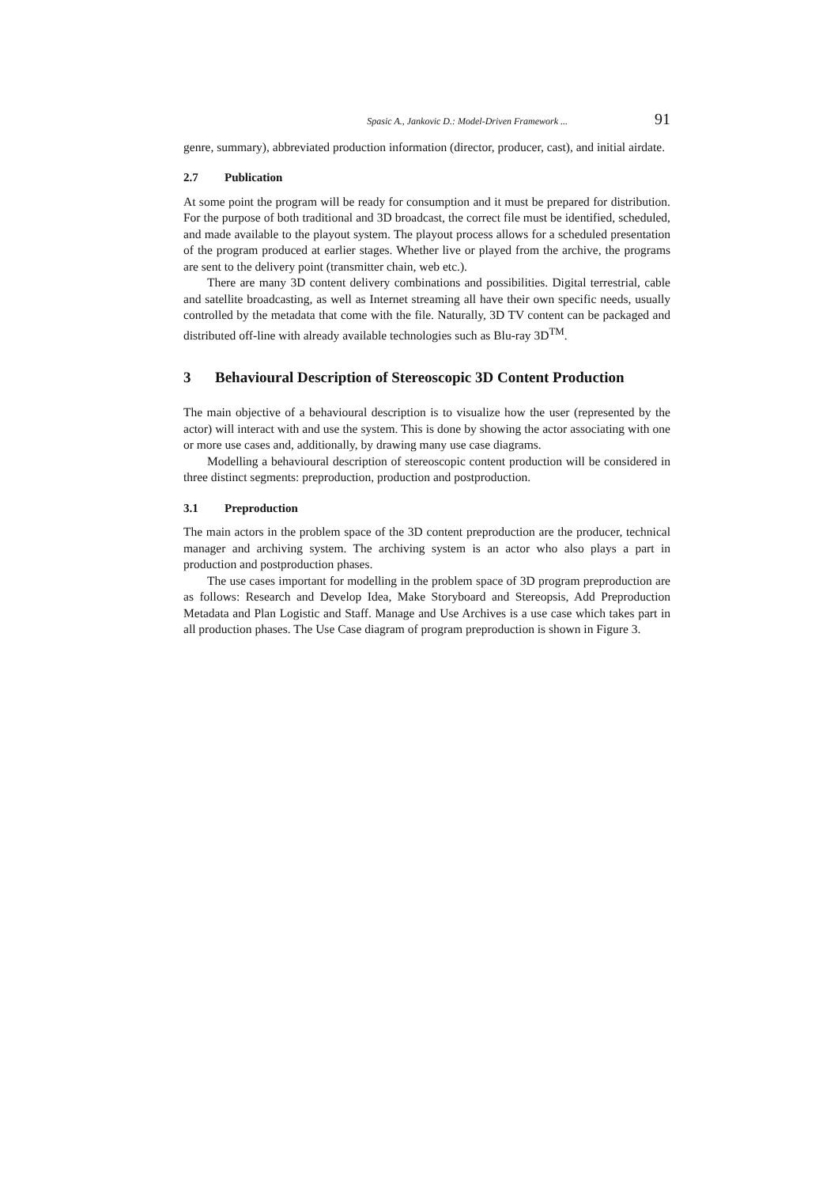Spasic A., Jankovic D.: Model-Driven Framework ... 91
genre, summary), abbreviated production information (director, producer, cast), and initial airdate.
2.7 Publication
At some point the program will be ready for consumption and it must be prepared for distribution. For the purpose of both traditional and 3D broadcast, the correct file must be identified, scheduled, and made available to the playout system. The playout process allows for a scheduled presentation of the program produced at earlier stages. Whether live or played from the archive, the programs are sent to the delivery point (transmitter chain, web etc.).
There are many 3D content delivery combinations and possibilities. Digital terrestrial, cable and satellite broadcasting, as well as Internet streaming all have their own specific needs, usually controlled by the metadata that come with the file. Naturally, 3D TV content can be packaged and distributed off-line with already available technologies such as Blu-ray 3D<sup>TM</sup>.
3 Behavioural Description of Stereoscopic 3D Content Production
The main objective of a behavioural description is to visualize how the user (represented by the actor) will interact with and use the system. This is done by showing the actor associating with one or more use cases and, additionally, by drawing many use case diagrams.
Modelling a behavioural description of stereoscopic content production will be considered in three distinct segments: preproduction, production and postproduction.
3.1 Preproduction
The main actors in the problem space of the 3D content preproduction are the producer, technical manager and archiving system. The archiving system is an actor who also plays a part in production and postproduction phases.
The use cases important for modelling in the problem space of 3D program preproduction are as follows: Research and Develop Idea, Make Storyboard and Stereopsis, Add Preproduction Metadata and Plan Logistic and Staff. Manage and Use Archives is a use case which takes part in all production phases. The Use Case diagram of program preproduction is shown in Figure 3.